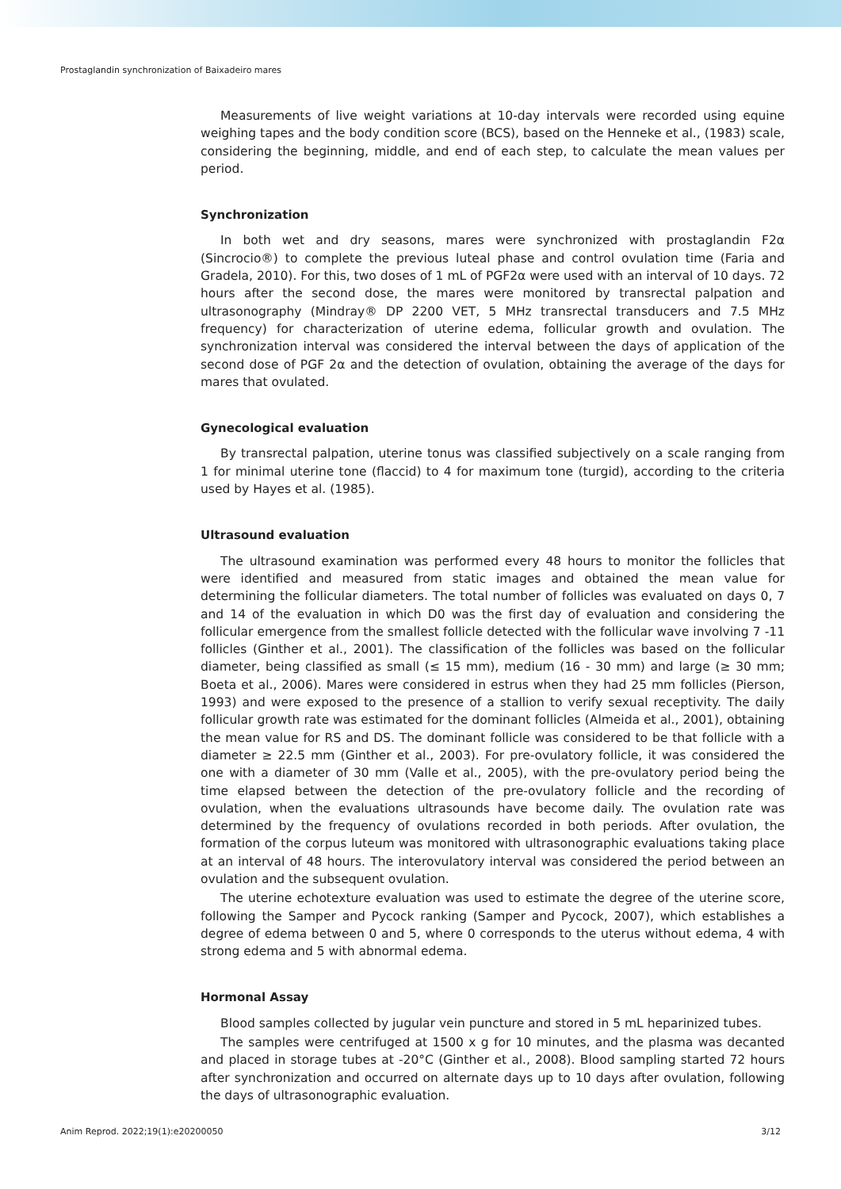Prostaglandin synchronization of Baixadeiro mares
Measurements of live weight variations at 10-day intervals were recorded using equine weighing tapes and the body condition score (BCS), based on the Henneke et al., (1983) scale, considering the beginning, middle, and end of each step, to calculate the mean values per period.
Synchronization
In both wet and dry seasons, mares were synchronized with prostaglandin F2α (Sincrocio®) to complete the previous luteal phase and control ovulation time (Faria and Gradela, 2010). For this, two doses of 1 mL of PGF2α were used with an interval of 10 days. 72 hours after the second dose, the mares were monitored by transrectal palpation and ultrasonography (Mindray® DP 2200 VET, 5 MHz transrectal transducers and 7.5 MHz frequency) for characterization of uterine edema, follicular growth and ovulation. The synchronization interval was considered the interval between the days of application of the second dose of PGF 2α and the detection of ovulation, obtaining the average of the days for mares that ovulated.
Gynecological evaluation
By transrectal palpation, uterine tonus was classified subjectively on a scale ranging from 1 for minimal uterine tone (flaccid) to 4 for maximum tone (turgid), according to the criteria used by Hayes et al. (1985).
Ultrasound evaluation
The ultrasound examination was performed every 48 hours to monitor the follicles that were identified and measured from static images and obtained the mean value for determining the follicular diameters. The total number of follicles was evaluated on days 0, 7 and 14 of the evaluation in which D0 was the first day of evaluation and considering the follicular emergence from the smallest follicle detected with the follicular wave involving 7 -11 follicles (Ginther et al., 2001). The classification of the follicles was based on the follicular diameter, being classified as small (≤ 15 mm), medium (16 - 30 mm) and large (≥ 30 mm; Boeta et al., 2006). Mares were considered in estrus when they had 25 mm follicles (Pierson, 1993) and were exposed to the presence of a stallion to verify sexual receptivity. The daily follicular growth rate was estimated for the dominant follicles (Almeida et al., 2001), obtaining the mean value for RS and DS. The dominant follicle was considered to be that follicle with a diameter ≥ 22.5 mm (Ginther et al., 2003). For pre-ovulatory follicle, it was considered the one with a diameter of 30 mm (Valle et al., 2005), with the pre-ovulatory period being the time elapsed between the detection of the pre-ovulatory follicle and the recording of ovulation, when the evaluations ultrasounds have become daily. The ovulation rate was determined by the frequency of ovulations recorded in both periods. After ovulation, the formation of the corpus luteum was monitored with ultrasonographic evaluations taking place at an interval of 48 hours. The interovulatory interval was considered the period between an ovulation and the subsequent ovulation.
The uterine echotexture evaluation was used to estimate the degree of the uterine score, following the Samper and Pycock ranking (Samper and Pycock, 2007), which establishes a degree of edema between 0 and 5, where 0 corresponds to the uterus without edema, 4 with strong edema and 5 with abnormal edema.
Hormonal Assay
Blood samples collected by jugular vein puncture and stored in 5 mL heparinized tubes.
The samples were centrifuged at 1500 x g for 10 minutes, and the plasma was decanted and placed in storage tubes at -20°C (Ginther et al., 2008). Blood sampling started 72 hours after synchronization and occurred on alternate days up to 10 days after ovulation, following the days of ultrasonographic evaluation.
Anim Reprod. 2022;19(1):e20200050 3/12